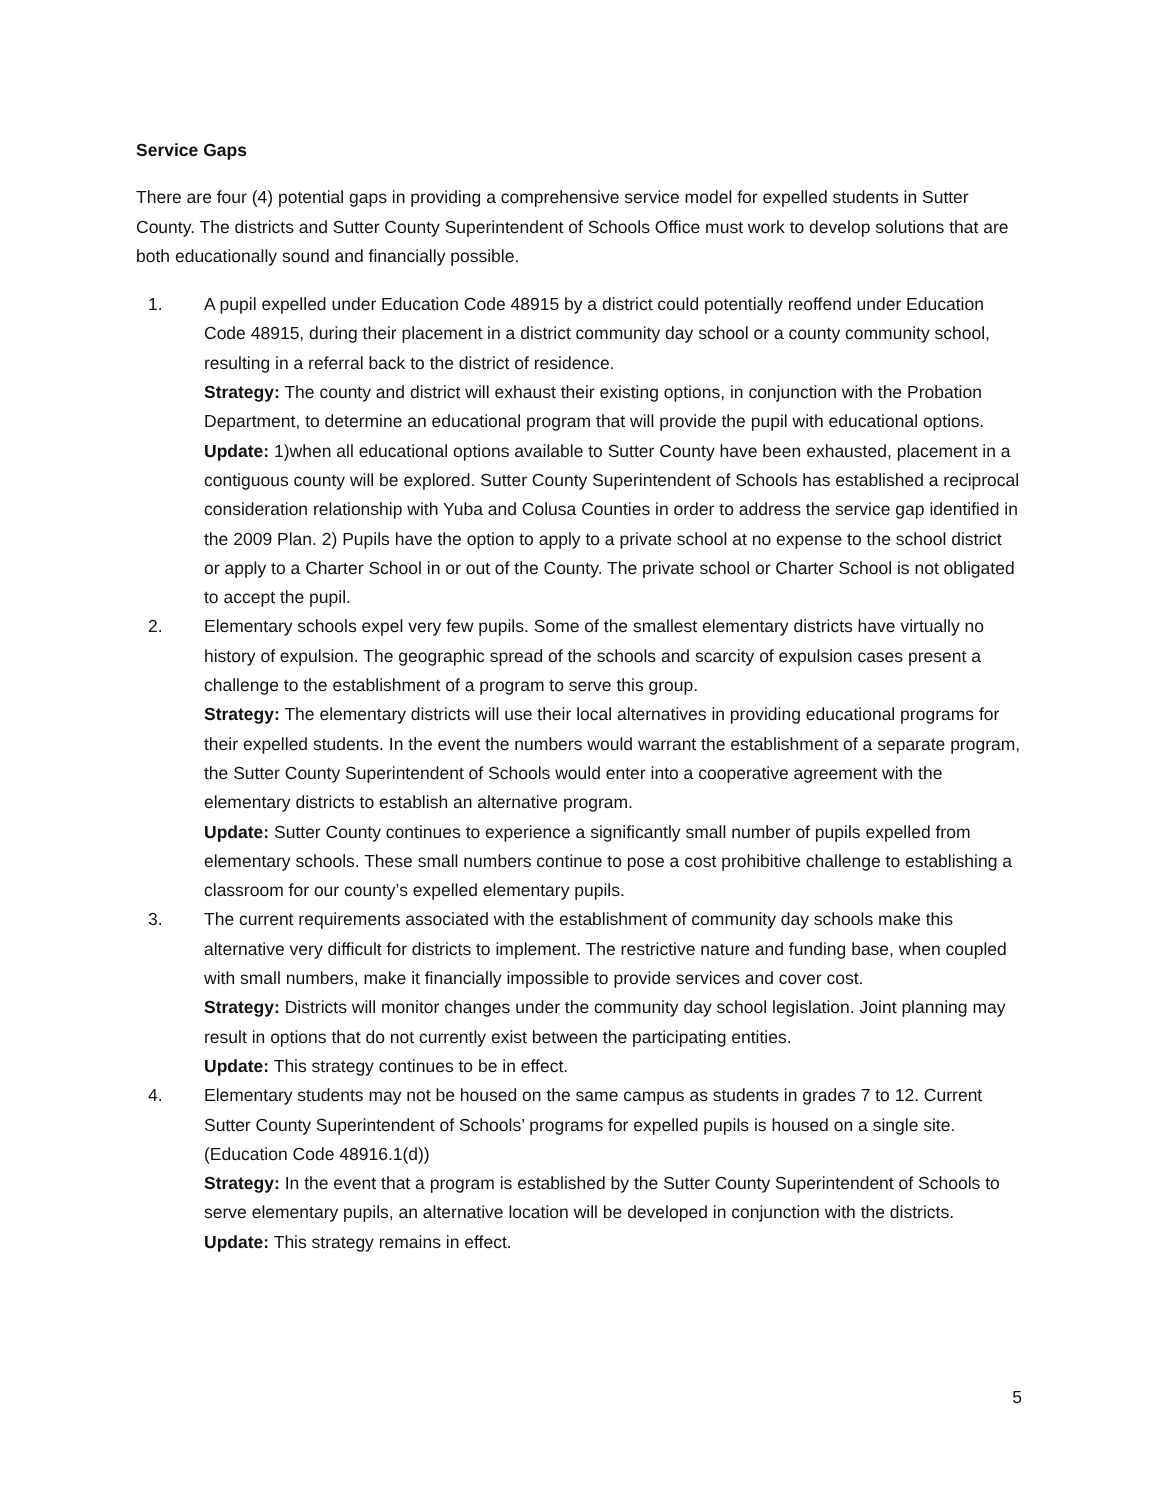Service Gaps
There are four (4) potential gaps in providing a comprehensive service model for expelled students in Sutter County. The districts and Sutter County Superintendent of Schools Office must work to develop solutions that are both educationally sound and financially possible.
1. A pupil expelled under Education Code 48915 by a district could potentially reoffend under Education Code 48915, during their placement in a district community day school or a county community school, resulting in a referral back to the district of residence.
Strategy: The county and district will exhaust their existing options, in conjunction with the Probation Department, to determine an educational program that will provide the pupil with educational options.
Update: 1)when all educational options available to Sutter County have been exhausted, placement in a contiguous county will be explored. Sutter County Superintendent of Schools has established a reciprocal consideration relationship with Yuba and Colusa Counties in order to address the service gap identified in the 2009 Plan. 2) Pupils have the option to apply to a private school at no expense to the school district or apply to a Charter School in or out of the County. The private school or Charter School is not obligated to accept the pupil.
2. Elementary schools expel very few pupils. Some of the smallest elementary districts have virtually no history of expulsion. The geographic spread of the schools and scarcity of expulsion cases present a challenge to the establishment of a program to serve this group.
Strategy: The elementary districts will use their local alternatives in providing educational programs for their expelled students. In the event the numbers would warrant the establishment of a separate program, the Sutter County Superintendent of Schools would enter into a cooperative agreement with the elementary districts to establish an alternative program.
Update: Sutter County continues to experience a significantly small number of pupils expelled from elementary schools. These small numbers continue to pose a cost prohibitive challenge to establishing a classroom for our county’s expelled elementary pupils.
3. The current requirements associated with the establishment of community day schools make this alternative very difficult for districts to implement. The restrictive nature and funding base, when coupled with small numbers, make it financially impossible to provide services and cover cost.
Strategy: Districts will monitor changes under the community day school legislation. Joint planning may result in options that do not currently exist between the participating entities.
Update: This strategy continues to be in effect.
4. Elementary students may not be housed on the same campus as students in grades 7 to 12. Current Sutter County Superintendent of Schools’ programs for expelled pupils is housed on a single site. (Education Code 48916.1(d))
Strategy: In the event that a program is established by the Sutter County Superintendent of Schools to serve elementary pupils, an alternative location will be developed in conjunction with the districts.
Update: This strategy remains in effect.
5